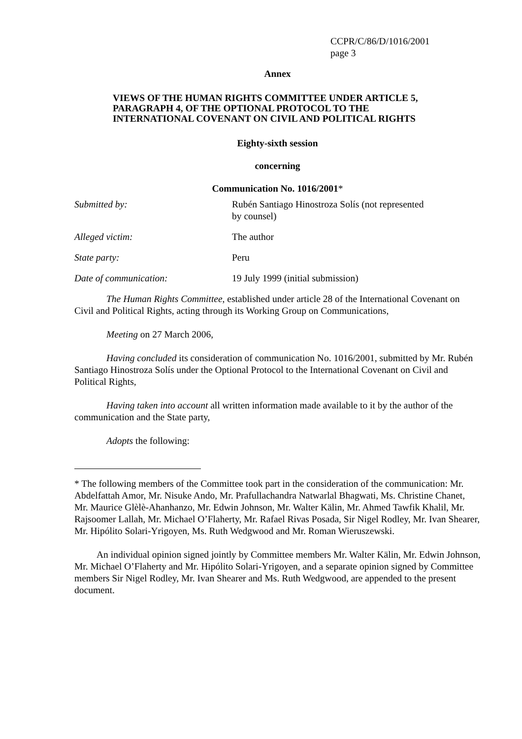CCPR/C/86/D/1016/2001
page 3
Annex
VIEWS OF THE HUMAN RIGHTS COMMITTEE UNDER ARTICLE 5,
PARAGRAPH 4, OF THE OPTIONAL PROTOCOL TO THE
INTERNATIONAL COVENANT ON CIVIL AND POLITICAL RIGHTS
Eighty-sixth session
concerning
Communication No. 1016/2001*
| Submitted by: | Rubén Santiago Hinostroza Solís (not represented by counsel) |
| Alleged victim: | The author |
| State party: | Peru |
| Date of communication: | 19 July 1999 (initial submission) |
The Human Rights Committee, established under article 28 of the International Covenant on Civil and Political Rights, acting through its Working Group on Communications,
Meeting on 27 March 2006,
Having concluded its consideration of communication No. 1016/2001, submitted by Mr. Rubén Santiago Hinostroza Solís under the Optional Protocol to the International Covenant on Civil and Political Rights,
Having taken into account all written information made available to it by the author of the communication and the State party,
Adopts the following:
* The following members of the Committee took part in the consideration of the communication: Mr. Abdelfattah Amor, Mr. Nisuke Ando, Mr. Prafullachandra Natwarlal Bhagwati, Ms. Christine Chanet, Mr. Maurice Glèlè-Ahanhanzo, Mr. Edwin Johnson, Mr. Walter Kälin, Mr. Ahmed Tawfik Khalil, Mr. Rajsoomer Lallah, Mr. Michael O’Flaherty, Mr. Rafael Rivas Posada, Sir Nigel Rodley, Mr. Ivan Shearer, Mr. Hipólito Solari-Yrigoyen, Ms. Ruth Wedgwood and Mr. Roman Wieruszewski.
An individual opinion signed jointly by Committee members Mr. Walter Kälin, Mr. Edwin Johnson, Mr. Michael O’Flaherty and Mr. Hipólito Solari-Yrigoyen, and a separate opinion signed by Committee members Sir Nigel Rodley, Mr. Ivan Shearer and Ms. Ruth Wedgwood, are appended to the present document.